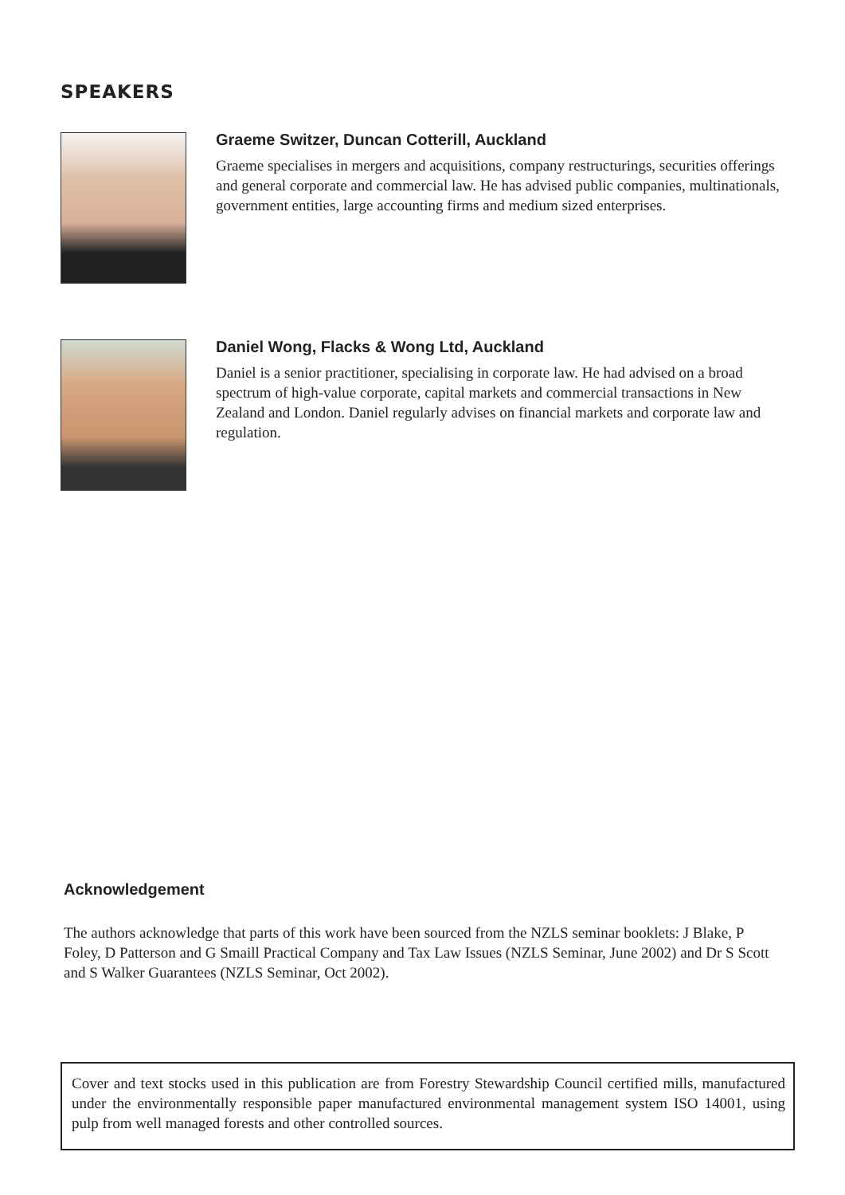SPEAKERS
Graeme Switzer, Duncan Cotterill, Auckland
Graeme specialises in mergers and acquisitions, company restructurings, securities offerings and general corporate and commercial law. He has advised public companies, multinationals, government entities, large accounting firms and medium sized enterprises.
Daniel Wong, Flacks & Wong Ltd, Auckland
Daniel is a senior practitioner, specialising in corporate law. He had advised on a broad spectrum of high-value corporate, capital markets and commercial transactions in New Zealand and London. Daniel regularly advises on financial markets and corporate law and regulation.
Acknowledgement
The authors acknowledge that parts of this work have been sourced from the NZLS seminar booklets: J Blake, P Foley, D Patterson and G Smaill Practical Company and Tax Law Issues (NZLS Seminar, June 2002) and Dr S Scott and S Walker Guarantees (NZLS Seminar, Oct 2002).
Cover and text stocks used in this publication are from Forestry Stewardship Council certified mills, manufactured under the environmentally responsible paper manufactured environmental management system ISO 14001, using pulp from well managed forests and other controlled sources.